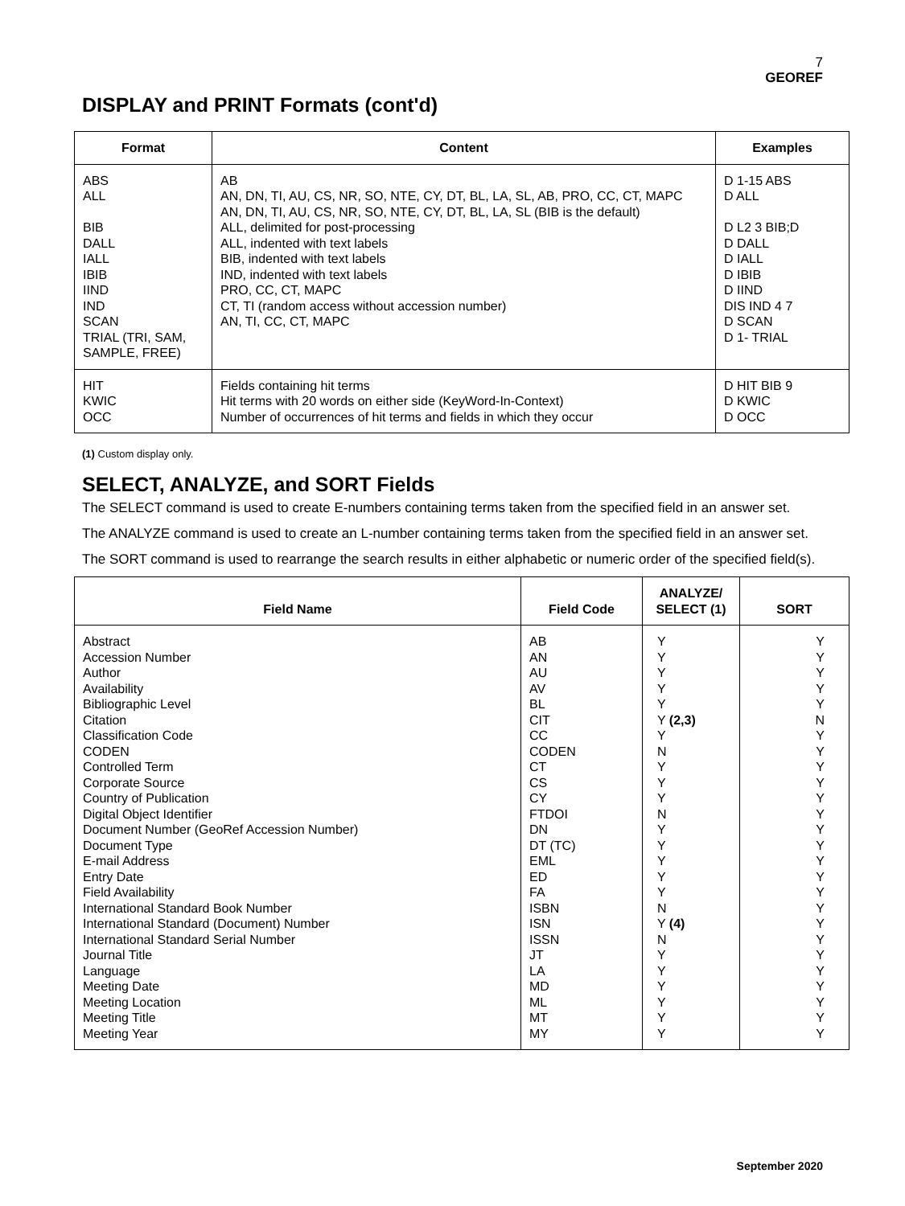7
GEOREF
DISPLAY and PRINT Formats (cont'd)
| Format | Content | Examples |
| --- | --- | --- |
| ABS ALL BIB DALL IALL IBIB IIND IND SCAN TRIAL (TRI, SAM, SAMPLE, FREE) | AB AN, DN, TI, AU, CS, NR, SO, NTE, CY, DT, BL, LA, SL, AB, PRO, CC, CT, MAPC AN, DN, TI, AU, CS, NR, SO, NTE, CY, DT, BL, LA, SL (BIB is the default) ALL, delimited for post-processing ALL, indented with text labels BIB, indented with text labels IND, indented with text labels PRO, CC, CT, MAPC CT, TI (random access without accession number) AN, TI, CC, CT, MAPC | D 1-15 ABS D ALL D L2 3 BIB;D D DALL D IALL D IBIB D IIND DIS IND 4 7 D SCAN D 1- TRIAL |
| HIT KWIC OCC | Fields containing hit terms Hit terms with 20 words on either side (KeyWord-In-Context) Number of occurrences of hit terms and fields in which they occur | D HIT BIB 9 D KWIC D OCC |
(1) Custom display only.
SELECT, ANALYZE, and SORT Fields
The SELECT command is used to create E-numbers containing terms taken from the specified field in an answer set.
The ANALYZE command is used to create an L-number containing terms taken from the specified field in an answer set.
The SORT command is used to rearrange the search results in either alphabetic or numeric order of the specified field(s).
| Field Name | Field Code | ANALYZE/ SELECT (1) | SORT |
| --- | --- | --- | --- |
| Abstract Accession Number Author Availability Bibliographic Level Citation Classification Code CODEN Controlled Term Corporate Source Country of Publication Digital Object Identifier Document Number (GeoRef Accession Number) Document Type E-mail Address Entry Date Field Availability International Standard Book Number International Standard (Document) Number International Standard Serial Number Journal Title Language Meeting Date Meeting Location Meeting Title Meeting Year | AB AN AU AV BL CIT CC CODEN CT CS CY FTDOI DN DT (TC) EML ED FA ISBN ISN ISSN JT LA MD ML MT MY | Y Y Y Y Y Y (2,3) Y N Y Y Y N Y Y Y Y Y N Y (4) N Y Y Y Y Y Y | Y Y Y Y Y N Y Y Y Y Y Y Y Y Y Y Y Y Y Y Y Y Y Y Y Y |
September 2020